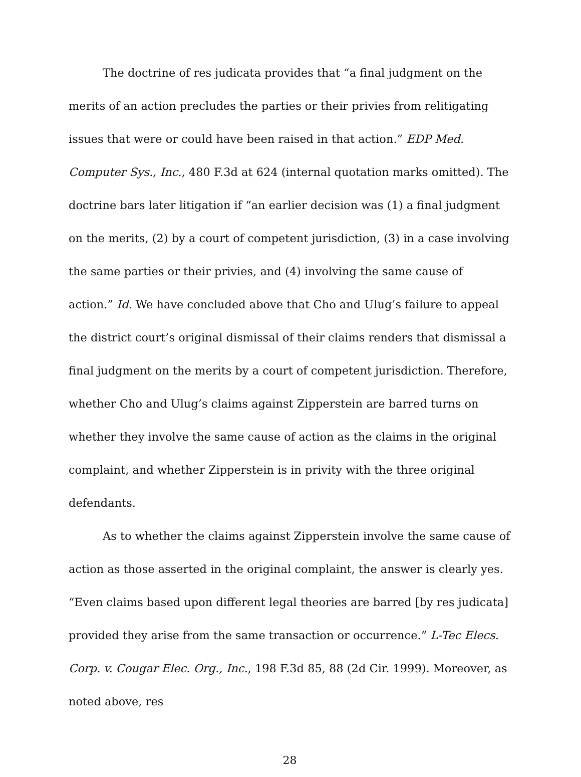The doctrine of res judicata provides that “a final judgment on the merits of an action precludes the parties or their privies from relitigating issues that were or could have been raised in that action.” EDP Med. Computer Sys., Inc., 480 F.3d at 624 (internal quotation marks omitted). The doctrine bars later litigation if “an earlier decision was (1) a final judgment on the merits, (2) by a court of competent jurisdiction, (3) in a case involving the same parties or their privies, and (4) involving the same cause of action.” Id. We have concluded above that Cho and Ulug’s failure to appeal the district court’s original dismissal of their claims renders that dismissal a final judgment on the merits by a court of competent jurisdiction. Therefore, whether Cho and Ulug’s claims against Zipperstein are barred turns on whether they involve the same cause of action as the claims in the original complaint, and whether Zipperstein is in privity with the three original defendants.
As to whether the claims against Zipperstein involve the same cause of action as those asserted in the original complaint, the answer is clearly yes. “Even claims based upon different legal theories are barred [by res judicata] provided they arise from the same transaction or occurrence.” L-Tec Elecs. Corp. v. Cougar Elec. Org., Inc., 198 F.3d 85, 88 (2d Cir. 1999). Moreover, as noted above, res
28